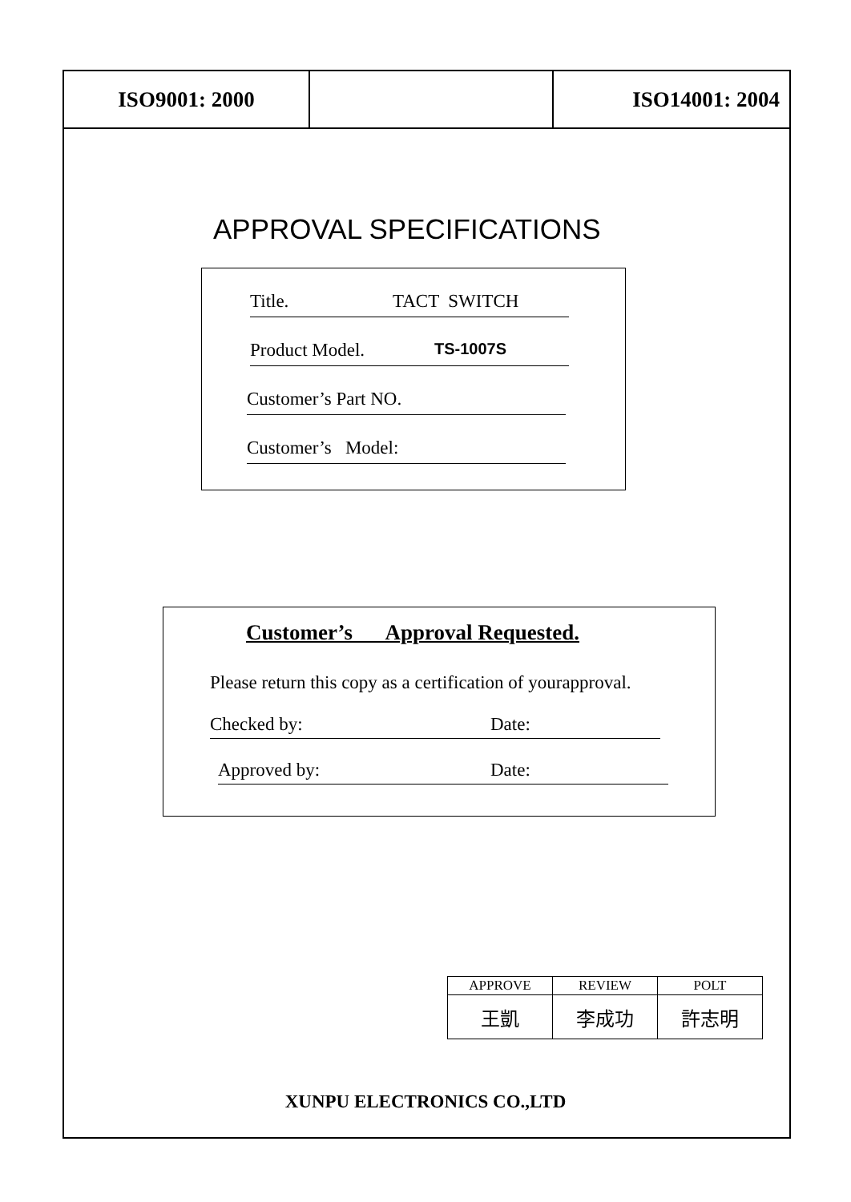ISO9001: 2000 ISO14001: 2004
APPROVAL SPECIFICATIONS
Title. TACT SWITCH
Product Model. TS-1007S
Customer’s Part NO.
Customer’s Model:
Customer’s Approval Requested.
Please return this copy as a certification of yourapproval.
Checked by: Date:
Approved by: Date:
| APPROVE | REVIEW | POLT |
| --- | --- | --- |
| 王凱 | 李成功 | 許志明 |
XUNPU ELECTRONICS CO.,LTD